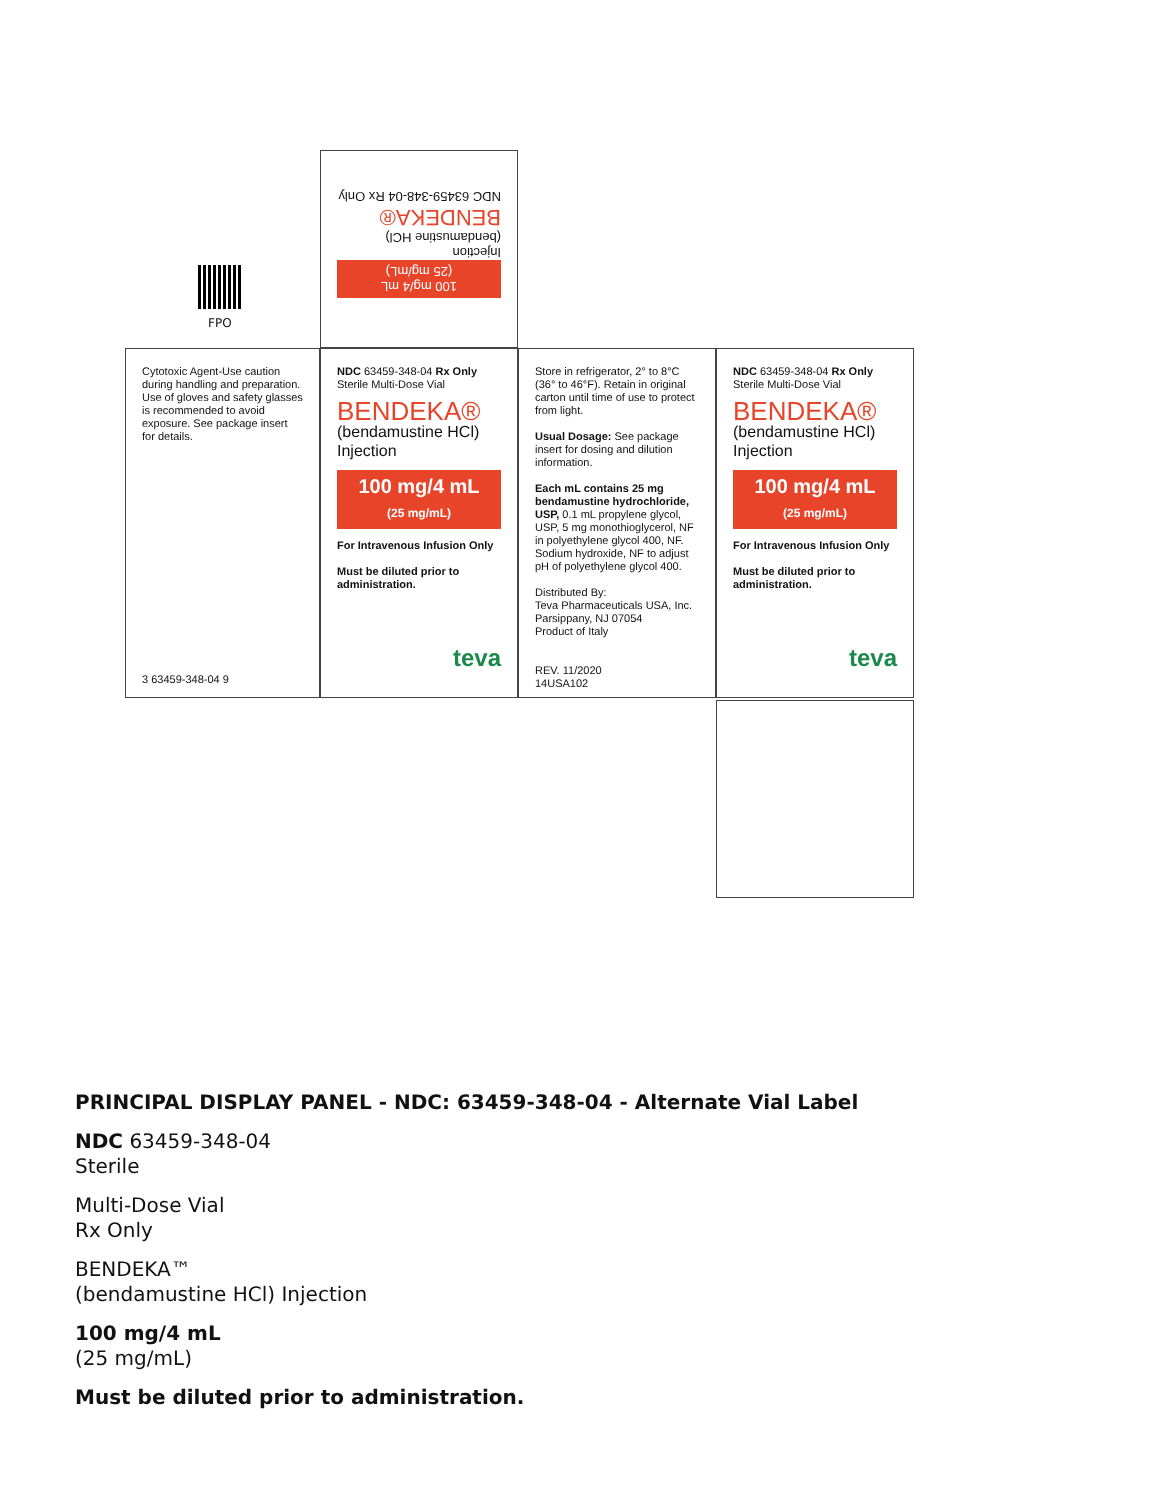100 mg/4 mL
(25 mg/mL)
Injection
(bendamustine HCl)
BENDEKA®
NDC 63459-348-04 Rx Only
Cytotoxic Agent-Use caution during handling and preparation. Use of gloves and safety glasses is recommended to avoid exposure. See package insert for details.
3 63459-348-04 9
NDC 63459-348-04 Rx Only
Sterile Multi-Dose Vial
BENDEKA®
(bendamustine HCl)
Injection
100 mg/4 mL
(25 mg/mL)
For Intravenous Infusion Only
Must be diluted prior to administration.
teva
Store in refrigerator, 2° to 8°C (36° to 46°F). Retain in original carton until time of use to protect from light.
Usual Dosage: See package insert for dosing and dilution information.
Each mL contains 25 mg bendamustine hydrochloride, USP, 0.1 mL propylene glycol, USP, 5 mg monothioglycerol, NF in polyethylene glycol 400, NF. Sodium hydroxide, NF to adjust pH of polyethylene glycol 400.
Distributed By:
Teva Pharmaceuticals USA, Inc.
Parsippany, NJ 07054
Product of Italy
REV. 11/2020
14USA102
NDC 63459-348-04 Rx Only
Sterile Multi-Dose Vial
BENDEKA®
(bendamustine HCl)
Injection
100 mg/4 mL
(25 mg/mL)
For Intravenous Infusion Only
Must be diluted prior to administration.
teva
FPO
PRINCIPAL DISPLAY PANEL - NDC: 63459-348-04 - Alternate Vial Label
NDC 63459-348-04
Sterile
Multi-Dose Vial
Rx Only
BENDEKA™
(bendamustine HCl) Injection
100 mg/4 mL
(25 mg/mL)
Must be diluted prior to administration.